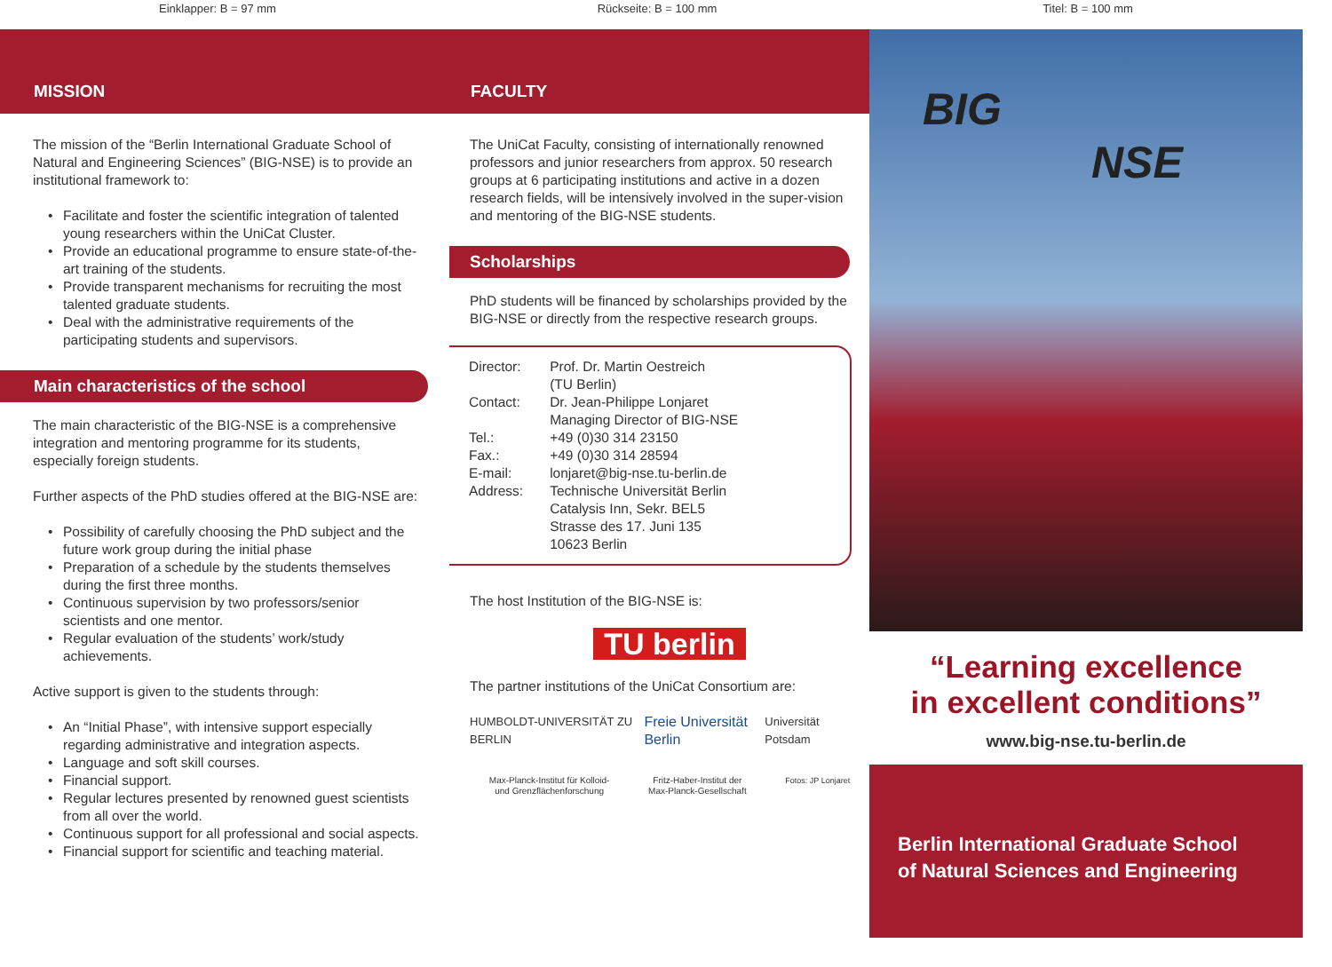Einklapper: B = 97 mm Rückseite: B = 100 mm Titel: B = 100 mm
MISSION
The mission of the “Berlin International Graduate School of Natural and Engineering Sciences” (BIG-NSE) is to provide an institutional framework to:
• Facilitate and foster the scientific integration of talented young researchers within the UniCat Cluster.
• Provide an educational programme to ensure state-of-the-art training of the students.
• Provide transparent mechanisms for recruiting the most talented graduate students.
• Deal with the administrative requirements of the participating students and supervisors.
Main characteristics of the school
The main characteristic of the BIG-NSE is a comprehensive integration and mentoring programme for its students, especially foreign students.
Further aspects of the PhD studies offered at the BIG-NSE are:
• Possibility of carefully choosing the PhD subject and the future work group during the initial phase
• Preparation of a schedule by the students themselves during the first three months.
• Continuous supervision by two professors/senior scientists and one mentor.
• Regular evaluation of the students’ work/study achievements.
Active support is given to the students through:
• An “Initial Phase”, with intensive support especially regarding administrative and integration aspects.
• Language and soft skill courses.
• Financial support.
• Regular lectures presented by renowned guest scientists from all over the world.
• Continuous support for all professional and social aspects.
• Financial support for scientific and teaching material.
FACULTY
The UniCat Faculty, consisting of internationally renowned professors and junior researchers from approx. 50 research groups at 6 participating institutions and active in a dozen research fields, will be intensively involved in the super-vision and mentoring of the BIG-NSE students.
Scholarships
PhD students will be financed by scholarships provided by the BIG-NSE or directly from the respective research groups.
| Director: | Prof. Dr. Martin Oestreich (TU Berlin) |
| Contact: | Dr. Jean-Philippe Lonjaret Managing Director of BIG-NSE |
| Tel.: | +49 (0)30 314 23150 |
| Fax.: | +49 (0)30 314 28594 |
| E-mail: | lonjaret@big-nse.tu-berlin.de |
| Address: | Technische Universität Berlin Catalysis Inn, Sekr. BEL5 Strasse des 17. Juni 135 10623 Berlin |
The host Institution of the BIG-NSE is:
TU berlin
The partner institutions of the UniCat Consortium are:
HUMBOLDT-UNIVERSITÄT ZU BERLIN Freie Universität Berlin Universität Potsdam
Max-Planck-Institut für Kolloid-
und Grenzflächenforschung
Fritz-Haber-Institut der
Max-Planck-Gesellschaft
Fotos: JP Lonjaret
BIG
NSE
“Learning excellence
in excellent conditions”
www.big-nse.tu-berlin.de
Berlin International Graduate School
of Natural Sciences and Engineering